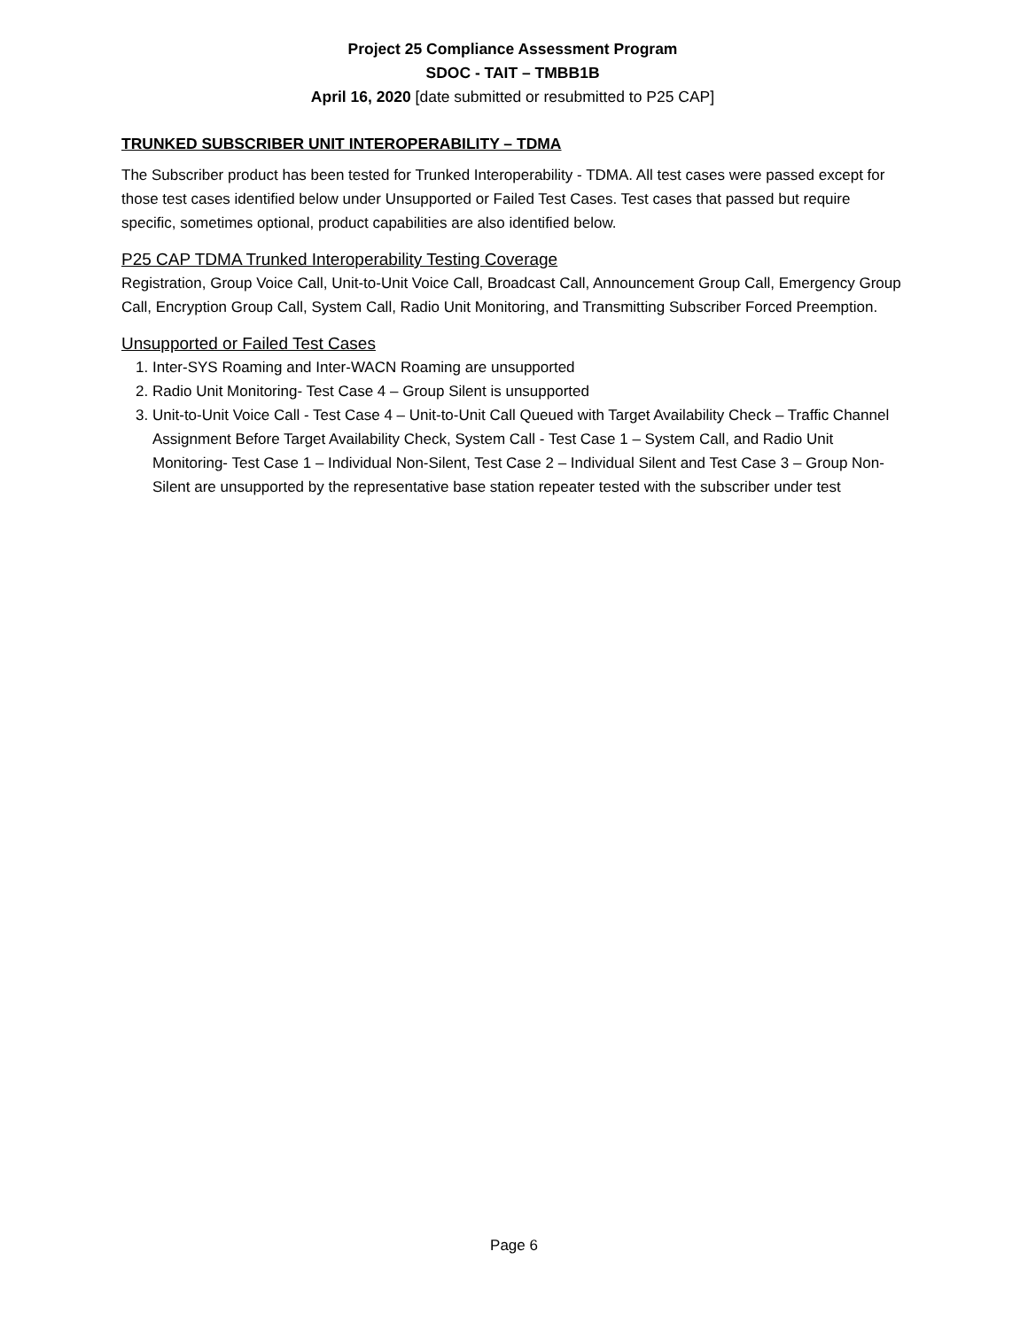Project 25 Compliance Assessment Program
SDOC - TAIT – TMBB1B
April 16, 2020 [date submitted or resubmitted to P25 CAP]
TRUNKED SUBSCRIBER UNIT INTEROPERABILITY – TDMA
The Subscriber product has been tested for Trunked Interoperability - TDMA. All test cases were passed except for those test cases identified below under Unsupported or Failed Test Cases. Test cases that passed but require specific, sometimes optional, product capabilities are also identified below.
P25 CAP TDMA Trunked Interoperability Testing Coverage
Registration, Group Voice Call, Unit-to-Unit Voice Call, Broadcast Call, Announcement Group Call, Emergency Group Call, Encryption Group Call, System Call, Radio Unit Monitoring, and Transmitting Subscriber Forced Preemption.
Unsupported or Failed Test Cases
1. Inter-SYS Roaming and Inter-WACN Roaming are unsupported
2. Radio Unit Monitoring- Test Case 4 – Group Silent is unsupported
3. Unit-to-Unit Voice Call - Test Case 4 – Unit-to-Unit Call Queued with Target Availability Check – Traffic Channel Assignment Before Target Availability Check, System Call - Test Case 1 – System Call, and Radio Unit Monitoring- Test Case 1 – Individual Non-Silent, Test Case 2 – Individual Silent and Test Case 3 – Group Non-Silent are unsupported by the representative base station repeater tested with the subscriber under test
Page 6